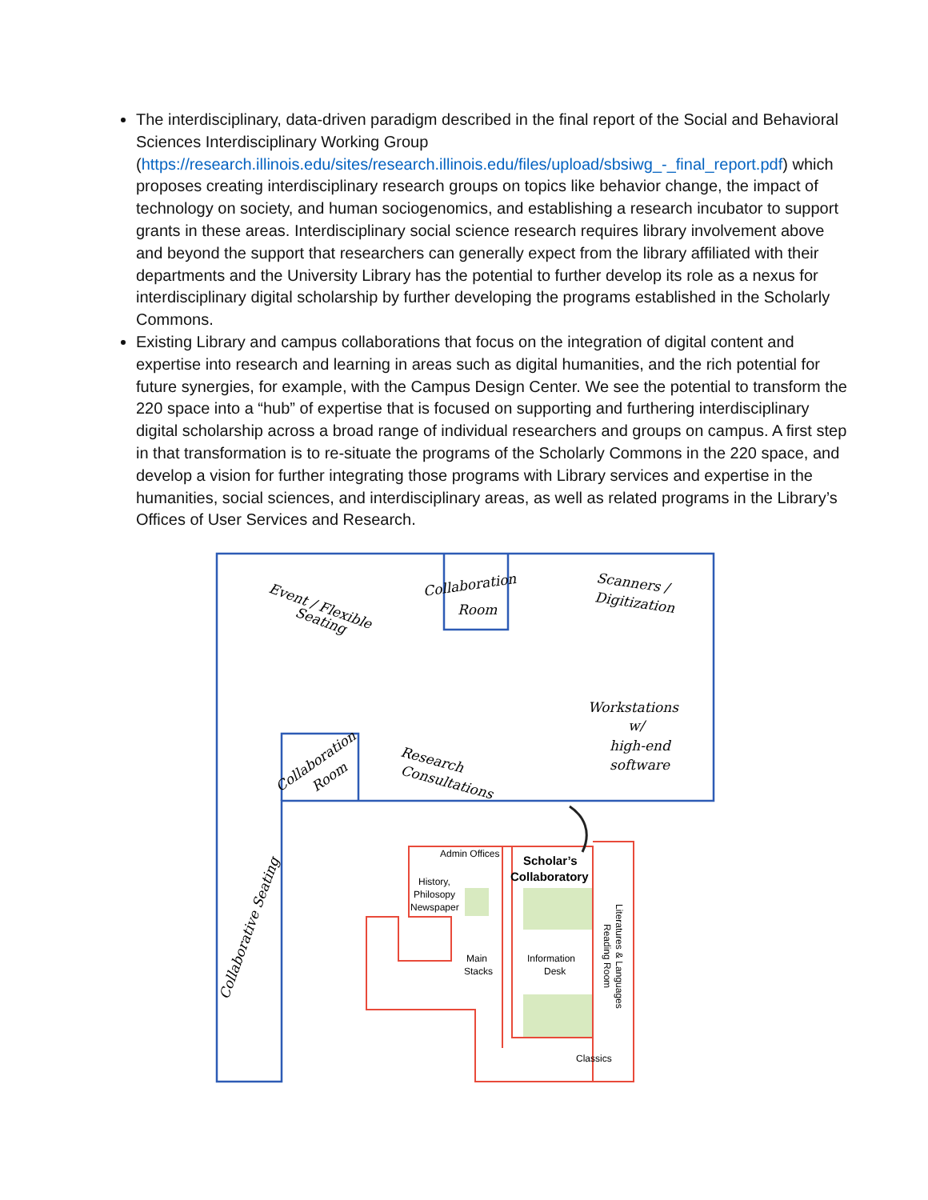The interdisciplinary, data-driven paradigm described in the final report of the Social and Behavioral Sciences Interdisciplinary Working Group (https://research.illinois.edu/sites/research.illinois.edu/files/upload/sbsiwg_-_final_report.pdf) which proposes creating interdisciplinary research groups on topics like behavior change, the impact of technology on society, and human sociogenomics, and establishing a research incubator to support grants in these areas. Interdisciplinary social science research requires library involvement above and beyond the support that researchers can generally expect from the library affiliated with their departments and the University Library has the potential to further develop its role as a nexus for interdisciplinary digital scholarship by further developing the programs established in the Scholarly Commons.
Existing Library and campus collaborations that focus on the integration of digital content and expertise into research and learning in areas such as digital humanities, and the rich potential for future synergies, for example, with the Campus Design Center. We see the potential to transform the 220 space into a “hub” of expertise that is focused on supporting and furthering interdisciplinary digital scholarship across a broad range of individual researchers and groups on campus. A first step in that transformation is to re-situate the programs of the Scholarly Commons in the 220 space, and develop a vision for further integrating those programs with Library services and expertise in the humanities, social sciences, and interdisciplinary areas, as well as related programs in the Library’s Offices of User Services and Research.
Event / Flexible
Seating
Collaboration
Room
Scanners /
Digitization
Workstations
w/
high-end
software
Research
Consultations
Collaboration
Room
Collaborative Seating
Admin Offices
History,
Philosopy
Newspaper
Scholar’s
Collaboratory
Main
Stacks
Information
Desk
Classics
Literatures & Languages
Reading Room